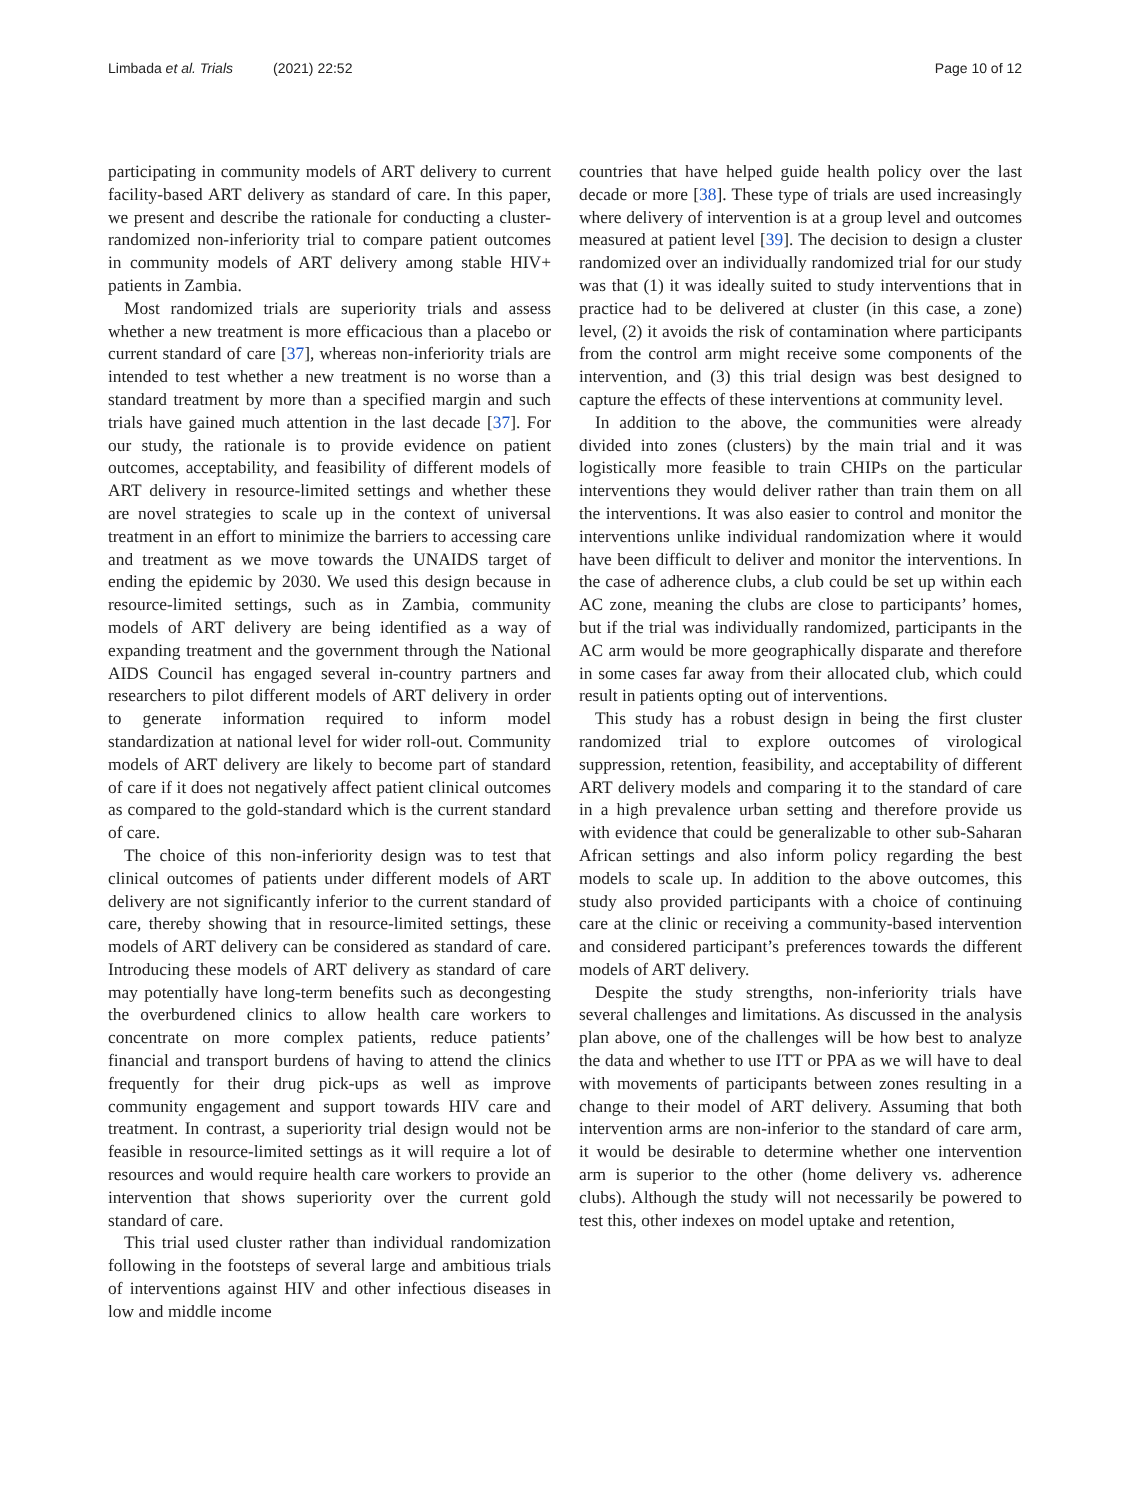Limbada et al. Trials (2021) 22:52
Page 10 of 12
participating in community models of ART delivery to current facility-based ART delivery as standard of care. In this paper, we present and describe the rationale for conducting a cluster-randomized non-inferiority trial to compare patient outcomes in community models of ART delivery among stable HIV+ patients in Zambia.
Most randomized trials are superiority trials and assess whether a new treatment is more efficacious than a placebo or current standard of care [37], whereas non-inferiority trials are intended to test whether a new treatment is no worse than a standard treatment by more than a specified margin and such trials have gained much attention in the last decade [37]. For our study, the rationale is to provide evidence on patient outcomes, acceptability, and feasibility of different models of ART delivery in resource-limited settings and whether these are novel strategies to scale up in the context of universal treatment in an effort to minimize the barriers to accessing care and treatment as we move towards the UNAIDS target of ending the epidemic by 2030. We used this design because in resource-limited settings, such as in Zambia, community models of ART delivery are being identified as a way of expanding treatment and the government through the National AIDS Council has engaged several in-country partners and researchers to pilot different models of ART delivery in order to generate information required to inform model standardization at national level for wider roll-out. Community models of ART delivery are likely to become part of standard of care if it does not negatively affect patient clinical outcomes as compared to the gold-standard which is the current standard of care.
The choice of this non-inferiority design was to test that clinical outcomes of patients under different models of ART delivery are not significantly inferior to the current standard of care, thereby showing that in resource-limited settings, these models of ART delivery can be considered as standard of care. Introducing these models of ART delivery as standard of care may potentially have long-term benefits such as decongesting the overburdened clinics to allow health care workers to concentrate on more complex patients, reduce patients’ financial and transport burdens of having to attend the clinics frequently for their drug pick-ups as well as improve community engagement and support towards HIV care and treatment. In contrast, a superiority trial design would not be feasible in resource-limited settings as it will require a lot of resources and would require health care workers to provide an intervention that shows superiority over the current gold standard of care.
This trial used cluster rather than individual randomization following in the footsteps of several large and ambitious trials of interventions against HIV and other infectious diseases in low and middle income
countries that have helped guide health policy over the last decade or more [38]. These type of trials are used increasingly where delivery of intervention is at a group level and outcomes measured at patient level [39]. The decision to design a cluster randomized over an individually randomized trial for our study was that (1) it was ideally suited to study interventions that in practice had to be delivered at cluster (in this case, a zone) level, (2) it avoids the risk of contamination where participants from the control arm might receive some components of the intervention, and (3) this trial design was best designed to capture the effects of these interventions at community level.
In addition to the above, the communities were already divided into zones (clusters) by the main trial and it was logistically more feasible to train CHIPs on the particular interventions they would deliver rather than train them on all the interventions. It was also easier to control and monitor the interventions unlike individual randomization where it would have been difficult to deliver and monitor the interventions. In the case of adherence clubs, a club could be set up within each AC zone, meaning the clubs are close to participants’ homes, but if the trial was individually randomized, participants in the AC arm would be more geographically disparate and therefore in some cases far away from their allocated club, which could result in patients opting out of interventions.
This study has a robust design in being the first cluster randomized trial to explore outcomes of virological suppression, retention, feasibility, and acceptability of different ART delivery models and comparing it to the standard of care in a high prevalence urban setting and therefore provide us with evidence that could be generalizable to other sub-Saharan African settings and also inform policy regarding the best models to scale up. In addition to the above outcomes, this study also provided participants with a choice of continuing care at the clinic or receiving a community-based intervention and considered participant’s preferences towards the different models of ART delivery.
Despite the study strengths, non-inferiority trials have several challenges and limitations. As discussed in the analysis plan above, one of the challenges will be how best to analyze the data and whether to use ITT or PPA as we will have to deal with movements of participants between zones resulting in a change to their model of ART delivery. Assuming that both intervention arms are non-inferior to the standard of care arm, it would be desirable to determine whether one intervention arm is superior to the other (home delivery vs. adherence clubs). Although the study will not necessarily be powered to test this, other indexes on model uptake and retention,